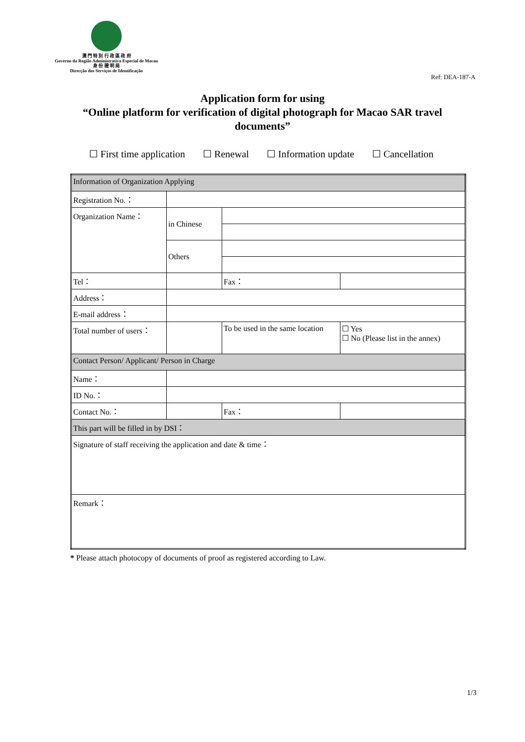澳 門 特 別 行 政 區 政 府
Governo da Região Administrativa Especial de Macau
身 份 證 明 局
Direcção dos Serviços de Identificação
Ref: DEA-187-A
Application form for using
“Online platform for verification of digital photograph for Macao SAR travel documents”
☐ First time application ☐ Renewal ☐ Information update ☐ Cancellation
| Information of Organization Applying | | | | | |
| Registration No.： | | | | | |
| Organization Name： | in Chinese | | | | |
| | Others | | | | |
| Tel： | | | Fax： | | |
| Address： | | | | | |
| E-mail address： | | | | | |
| Total number of users： | | | To be used in the same location | | ☐ Yes ☐ No (Please list in the annex) |
| Contact Person/ Applicant/ Person in Charge | | | | | |
| Name： | | | | | |
| ID No.： | | | | | |
| Contact No.： | | | | Fax： | |
| This part will be filled in by DSI： | | | | | |
| Signature of staff receiving the application and date & time： | | | | | |
| Remark： | | | | | |
* Please attach photocopy of documents of proof as registered according to Law.
1/3